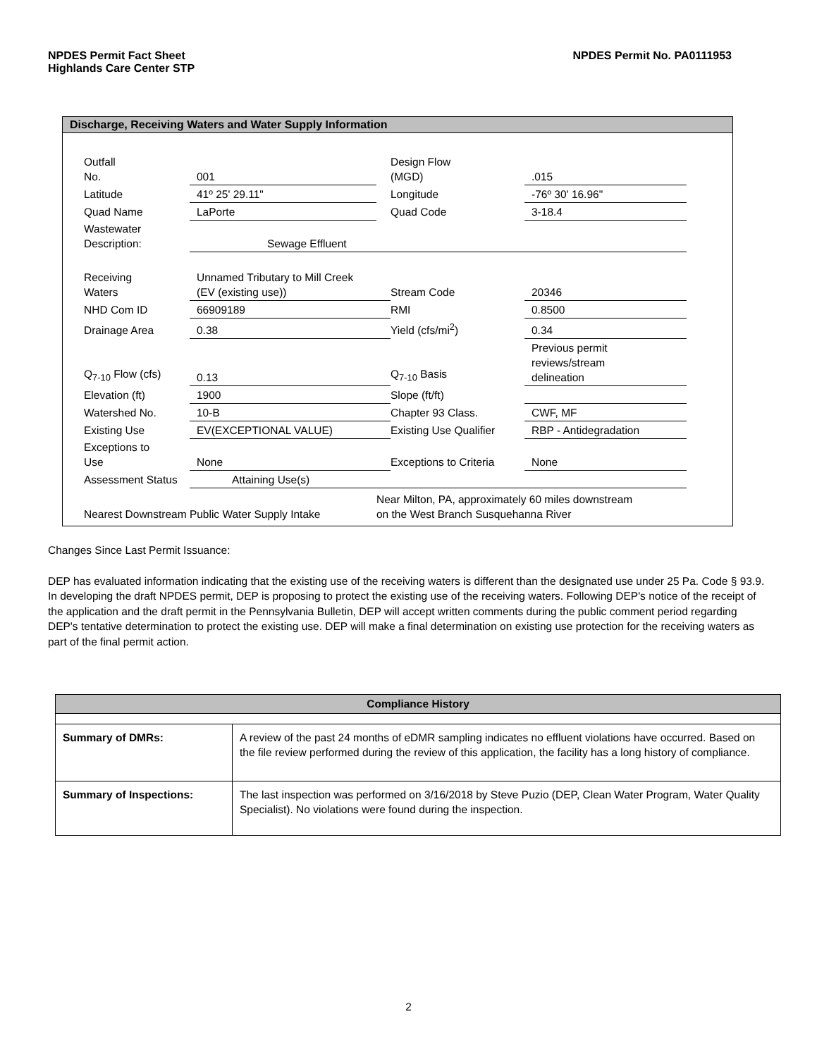NPDES Permit Fact Sheet
Highlands Care Center STP
NPDES Permit No. PA0111953
Discharge, Receiving Waters and Water Supply Information
| Outfall No. | 001 | | | Design Flow (MGD) | .015 |
| Latitude | 41º 25' 29.11" | | | Longitude | -76º 30' 16.96" |
| Quad Name | LaPorte | | | Quad Code | 3-18.4 |
| Wastewater Description: | Sewage Effluent | | | | |
| Receiving Waters | Unnamed Tributary to Mill Creek (EV (existing use)) | | | Stream Code | 20346 |
| NHD Com ID | 66909189 | | | RMI | 0.8500 |
| Drainage Area | 0.38 | | | Yield (cfs/mi<sup>2</sup>) | 0.34 |
| Q<sub>7-10</sub> Flow (cfs) | 0.13 | | | Q<sub>7-10</sub> Basis | Previous permit reviews/stream delineation |
| Elevation (ft) | 1900 | | | Slope (ft/ft) | |
| Watershed No. | 10-B | | | Chapter 93 Class. | CWF, MF |
| Existing Use | EV(EXCEPTIONAL VALUE) | | | Existing Use Qualifier | RBP - Antidegradation |
| Exceptions to Use | None | | | Exceptions to Criteria | None |
| Assessment Status | Attaining Use(s) | | | | |
| Nearest Downstream Public Water Supply Intake | | | Near Milton, PA, approximately 60 miles downstream on the West Branch Susquehanna River | | |
Changes Since Last Permit Issuance:
DEP has evaluated information indicating that the existing use of the receiving waters is different than the designated use under 25 Pa. Code § 93.9. In developing the draft NPDES permit, DEP is proposing to protect the existing use of the receiving waters. Following DEP's notice of the receipt of the application and the draft permit in the Pennsylvania Bulletin, DEP will accept written comments during the public comment period regarding DEP's tentative determination to protect the existing use. DEP will make a final determination on existing use protection for the receiving waters as part of the final permit action.
| Compliance History | |
| --- | --- |
| Summary of DMRs: | A review of the past 24 months of eDMR sampling indicates no effluent violations have occurred. Based on the file review performed during the review of this application, the facility has a long history of compliance. |
| Summary of Inspections: | The last inspection was performed on 3/16/2018 by Steve Puzio (DEP, Clean Water Program, Water Quality Specialist). No violations were found during the inspection. |
2